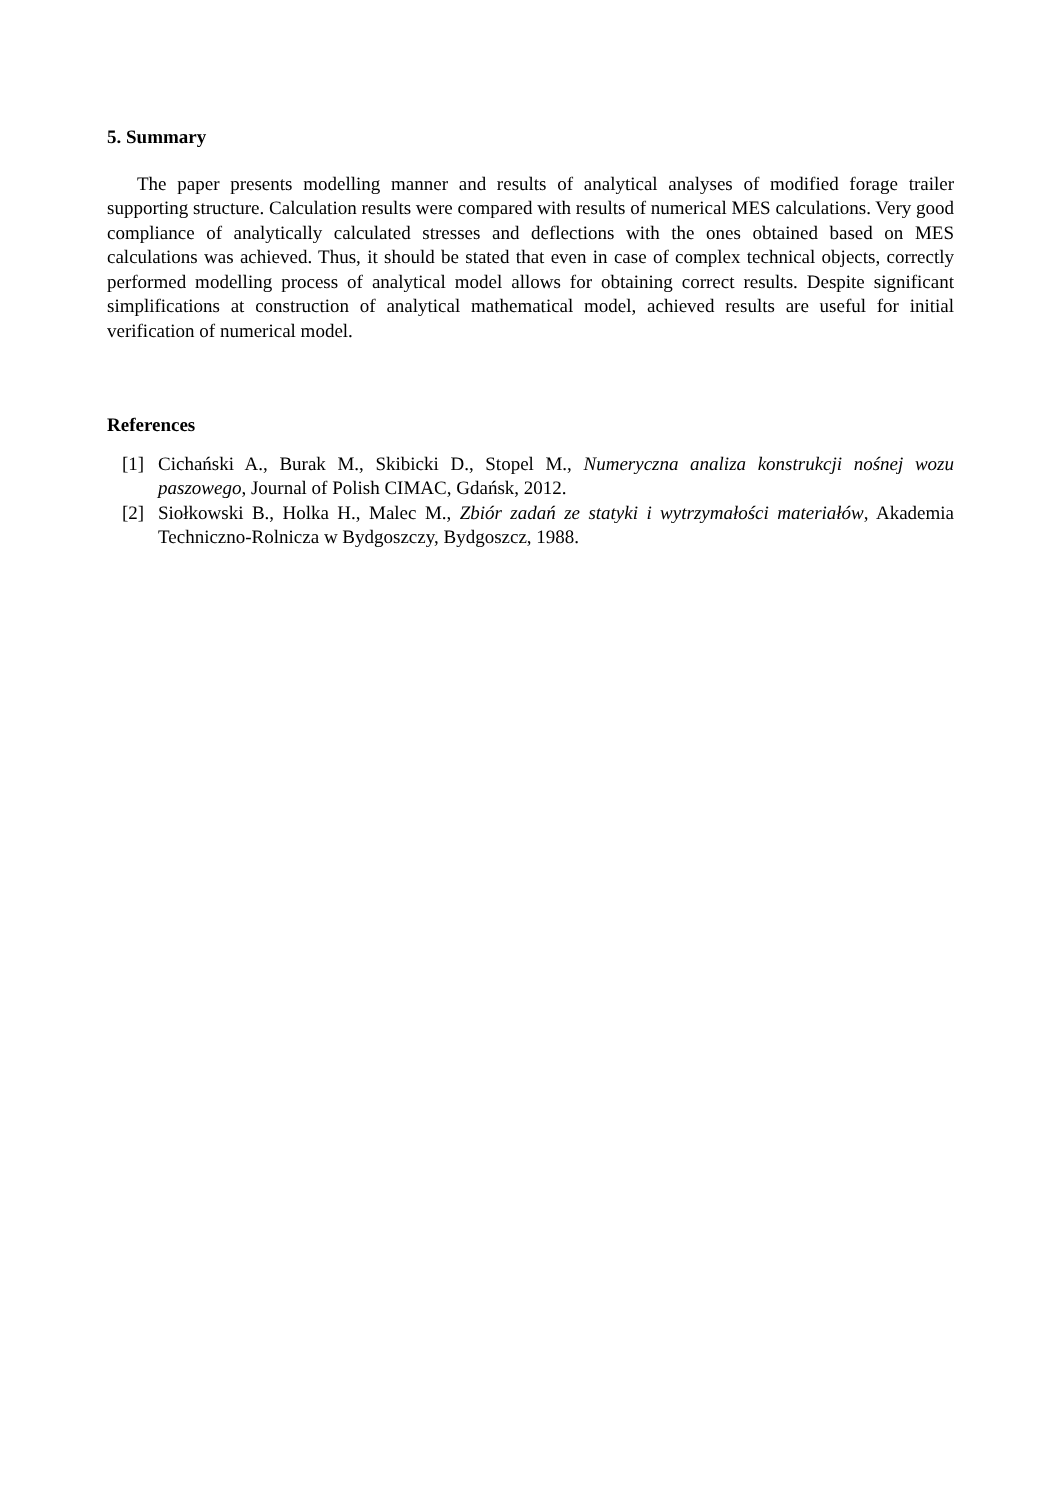5. Summary
The paper presents modelling manner and results of analytical analyses of modified forage trailer supporting structure. Calculation results were compared with results of numerical MES calculations. Very good compliance of analytically calculated stresses and deflections with the ones obtained based on MES calculations was achieved. Thus, it should be stated that even in case of complex technical objects, correctly performed modelling process of analytical model allows for obtaining correct results. Despite significant simplifications at construction of analytical mathematical model, achieved results are useful for initial verification of numerical model.
References
[1] Cichański A., Burak M., Skibicki D., Stopel M., Numeryczna analiza konstrukcji nośnej wozu paszowego, Journal of Polish CIMAC, Gdańsk, 2012.
[2] Siołkowski B., Holka H., Malec M., Zbiór zadań ze statyki i wytrzymałości materiałów, Akademia Techniczno-Rolnicza w Bydgoszczy, Bydgoszcz, 1988.